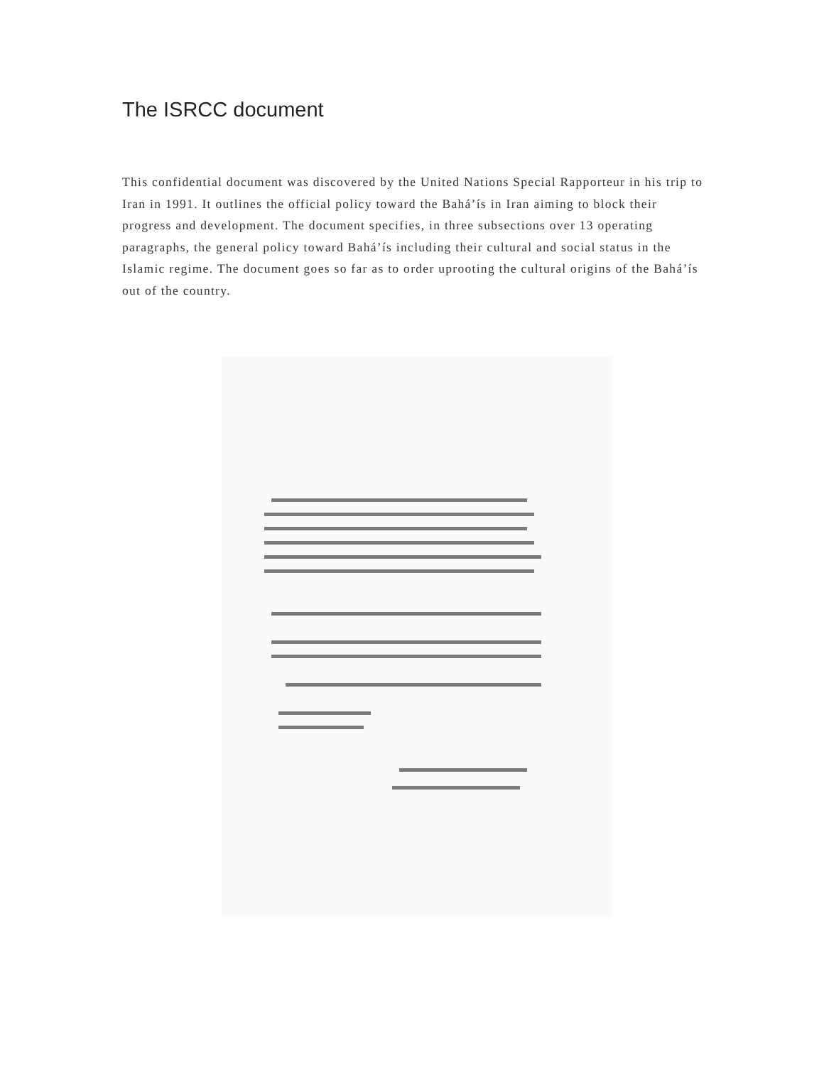The ISRCC document
This confidential document was discovered by the United Nations Special Rapporteur in his trip to Iran in 1991. It outlines the official policy toward the Bahá’ís in Iran aiming to block their progress and development. The document specifies, in three subsections over 13 operating paragraphs, the general policy toward Bahá’ís including their cultural and social status in the Islamic regime. The document goes so far as to order uprooting the cultural origins of the Bahá’ís out of the country.